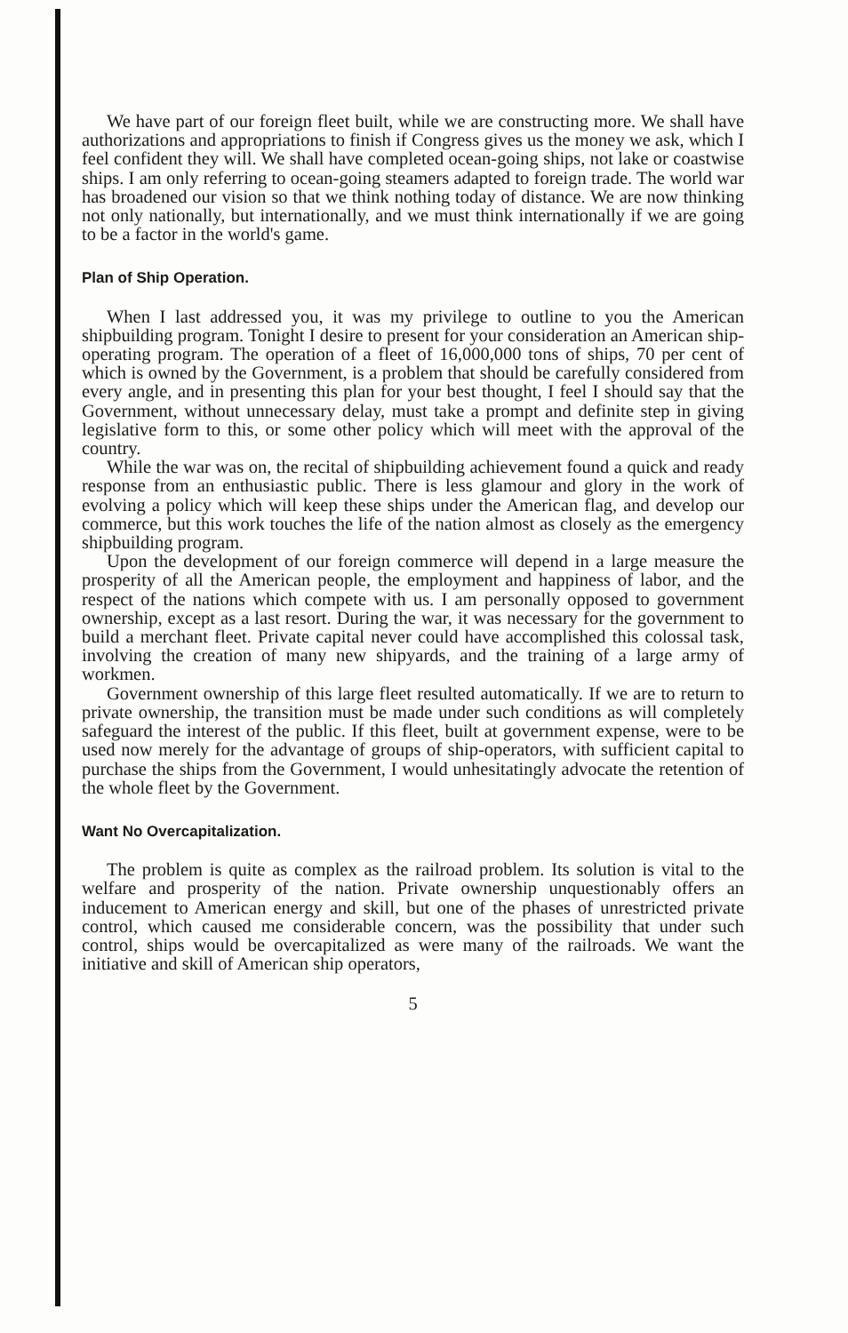We have part of our foreign fleet built, while we are constructing more. We shall have authorizations and appropriations to finish if Congress gives us the money we ask, which I feel confident they will. We shall have completed ocean-going ships, not lake or coastwise ships. I am only referring to ocean-going steamers adapted to foreign trade. The world war has broadened our vision so that we think nothing today of distance. We are now thinking not only nationally, but internationally, and we must think internationally if we are going to be a factor in the world's game.
Plan of Ship Operation.
When I last addressed you, it was my privilege to outline to you the American shipbuilding program. Tonight I desire to present for your consideration an American ship-operating program. The operation of a fleet of 16,000,000 tons of ships, 70 per cent of which is owned by the Government, is a problem that should be carefully considered from every angle, and in presenting this plan for your best thought, I feel I should say that the Government, without unnecessary delay, must take a prompt and definite step in giving legislative form to this, or some other policy which will meet with the approval of the country.
While the war was on, the recital of shipbuilding achievement found a quick and ready response from an enthusiastic public. There is less glamour and glory in the work of evolving a policy which will keep these ships under the American flag, and develop our commerce, but this work touches the life of the nation almost as closely as the emergency shipbuilding program.
Upon the development of our foreign commerce will depend in a large measure the prosperity of all the American people, the employment and happiness of labor, and the respect of the nations which compete with us. I am personally opposed to government ownership, except as a last resort. During the war, it was necessary for the government to build a merchant fleet. Private capital never could have accomplished this colossal task, involving the creation of many new shipyards, and the training of a large army of workmen.
Government ownership of this large fleet resulted automatically. If we are to return to private ownership, the transition must be made under such conditions as will completely safeguard the interest of the public. If this fleet, built at government expense, were to be used now merely for the advantage of groups of ship-operators, with sufficient capital to purchase the ships from the Government, I would unhesitatingly advocate the retention of the whole fleet by the Government.
Want No Overcapitalization.
The problem is quite as complex as the railroad problem. Its solution is vital to the welfare and prosperity of the nation. Private ownership unquestionably offers an inducement to American energy and skill, but one of the phases of unrestricted private control, which caused me considerable concern, was the possibility that under such control, ships would be overcapitalized as were many of the railroads. We want the initiative and skill of American ship operators,
5